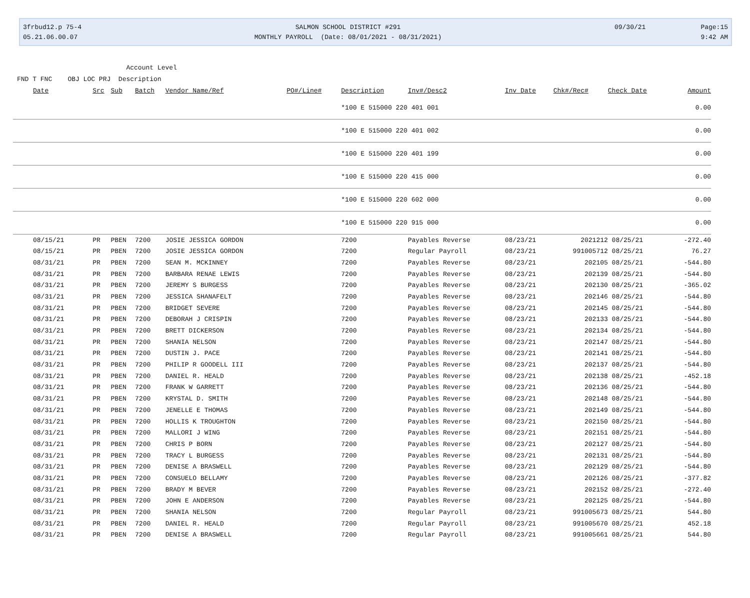3frbud12.p 75-4 05.21.06.00.07
SALMON SCHOOL DISTRICT #291 MONTHLY PAYROLL (Date: 08/01/2021 - 08/31/2021)
09/30/21
Page:15 9:42 AM
Account Level FND T FNC OBJ LOC PRJ Description
| Date | Src | Sub | Batch | Vendor Name/Ref | PO#/Line# | Description | Inv#/Desc2 | Inv Date | Chk#/Rec# | Check Date | Amount |
| --- | --- | --- | --- | --- | --- | --- | --- | --- | --- | --- | --- |
| | | | | | | *100 E 515000 220 401 001 | | | | | 0.00 |
| | | | | | | *100 E 515000 220 401 002 | | | | | 0.00 |
| | | | | | | *100 E 515000 220 401 199 | | | | | 0.00 |
| | | | | | | *100 E 515000 220 415 000 | | | | | 0.00 |
| | | | | | | *100 E 515000 220 602 000 | | | | | 0.00 |
| | | | | | | *100 E 515000 220 915 000 | | | | | 0.00 |
| 08/15/21 | PR | PBEN | 7200 | JOSIE JESSICA GORDON | | 7200 | Payables Reverse | 08/23/21 | 2021212 | 08/25/21 | -272.40 |
| 08/15/21 | PR | PBEN | 7200 | JOSIE JESSICA GORDON | | 7200 | Regular Payroll | 08/23/21 | 991005712 | 08/25/21 | 76.27 |
| 08/31/21 | PR | PBEN | 7200 | SEAN M. MCKINNEY | | 7200 | Payables Reverse | 08/23/21 | 202105 | 08/25/21 | -544.80 |
| 08/31/21 | PR | PBEN | 7200 | BARBARA RENAE LEWIS | | 7200 | Payables Reverse | 08/23/21 | 202139 | 08/25/21 | -544.80 |
| 08/31/21 | PR | PBEN | 7200 | JEREMY S BURGESS | | 7200 | Payables Reverse | 08/23/21 | 202130 | 08/25/21 | -365.02 |
| 08/31/21 | PR | PBEN | 7200 | JESSICA SHANAFELT | | 7200 | Payables Reverse | 08/23/21 | 202146 | 08/25/21 | -544.80 |
| 08/31/21 | PR | PBEN | 7200 | BRIDGET SEVERE | | 7200 | Payables Reverse | 08/23/21 | 202145 | 08/25/21 | -544.80 |
| 08/31/21 | PR | PBEN | 7200 | DEBORAH J CRISPIN | | 7200 | Payables Reverse | 08/23/21 | 202133 | 08/25/21 | -544.80 |
| 08/31/21 | PR | PBEN | 7200 | BRETT DICKERSON | | 7200 | Payables Reverse | 08/23/21 | 202134 | 08/25/21 | -544.80 |
| 08/31/21 | PR | PBEN | 7200 | SHANIA NELSON | | 7200 | Payables Reverse | 08/23/21 | 202147 | 08/25/21 | -544.80 |
| 08/31/21 | PR | PBEN | 7200 | DUSTIN J. PACE | | 7200 | Payables Reverse | 08/23/21 | 202141 | 08/25/21 | -544.80 |
| 08/31/21 | PR | PBEN | 7200 | PHILIP R GOODELL III | | 7200 | Payables Reverse | 08/23/21 | 202137 | 08/25/21 | -544.80 |
| 08/31/21 | PR | PBEN | 7200 | DANIEL R. HEALD | | 7200 | Payables Reverse | 08/23/21 | 202138 | 08/25/21 | -452.18 |
| 08/31/21 | PR | PBEN | 7200 | FRANK W GARRETT | | 7200 | Payables Reverse | 08/23/21 | 202136 | 08/25/21 | -544.80 |
| 08/31/21 | PR | PBEN | 7200 | KRYSTAL D. SMITH | | 7200 | Payables Reverse | 08/23/21 | 202148 | 08/25/21 | -544.80 |
| 08/31/21 | PR | PBEN | 7200 | JENELLE E THOMAS | | 7200 | Payables Reverse | 08/23/21 | 202149 | 08/25/21 | -544.80 |
| 08/31/21 | PR | PBEN | 7200 | HOLLIS K TROUGHTON | | 7200 | Payables Reverse | 08/23/21 | 202150 | 08/25/21 | -544.80 |
| 08/31/21 | PR | PBEN | 7200 | MALLORI J WING | | 7200 | Payables Reverse | 08/23/21 | 202151 | 08/25/21 | -544.80 |
| 08/31/21 | PR | PBEN | 7200 | CHRIS P BORN | | 7200 | Payables Reverse | 08/23/21 | 202127 | 08/25/21 | -544.80 |
| 08/31/21 | PR | PBEN | 7200 | TRACY L BURGESS | | 7200 | Payables Reverse | 08/23/21 | 202131 | 08/25/21 | -544.80 |
| 08/31/21 | PR | PBEN | 7200 | DENISE A BRASWELL | | 7200 | Payables Reverse | 08/23/21 | 202129 | 08/25/21 | -544.80 |
| 08/31/21 | PR | PBEN | 7200 | CONSUELO BELLAMY | | 7200 | Payables Reverse | 08/23/21 | 202126 | 08/25/21 | -377.82 |
| 08/31/21 | PR | PBEN | 7200 | BRADY M BEVER | | 7200 | Payables Reverse | 08/23/21 | 202152 | 08/25/21 | -272.40 |
| 08/31/21 | PR | PBEN | 7200 | JOHN E ANDERSON | | 7200 | Payables Reverse | 08/23/21 | 202125 | 08/25/21 | -544.80 |
| 08/31/21 | PR | PBEN | 7200 | SHANIA NELSON | | 7200 | Regular Payroll | 08/23/21 | 991005673 | 08/25/21 | 544.80 |
| 08/31/21 | PR | PBEN | 7200 | DANIEL R. HEALD | | 7200 | Regular Payroll | 08/23/21 | 991005670 | 08/25/21 | 452.18 |
| 08/31/21 | PR | PBEN | 7200 | DENISE A BRASWELL | | 7200 | Regular Payroll | 08/23/21 | 991005661 | 08/25/21 | 544.80 |